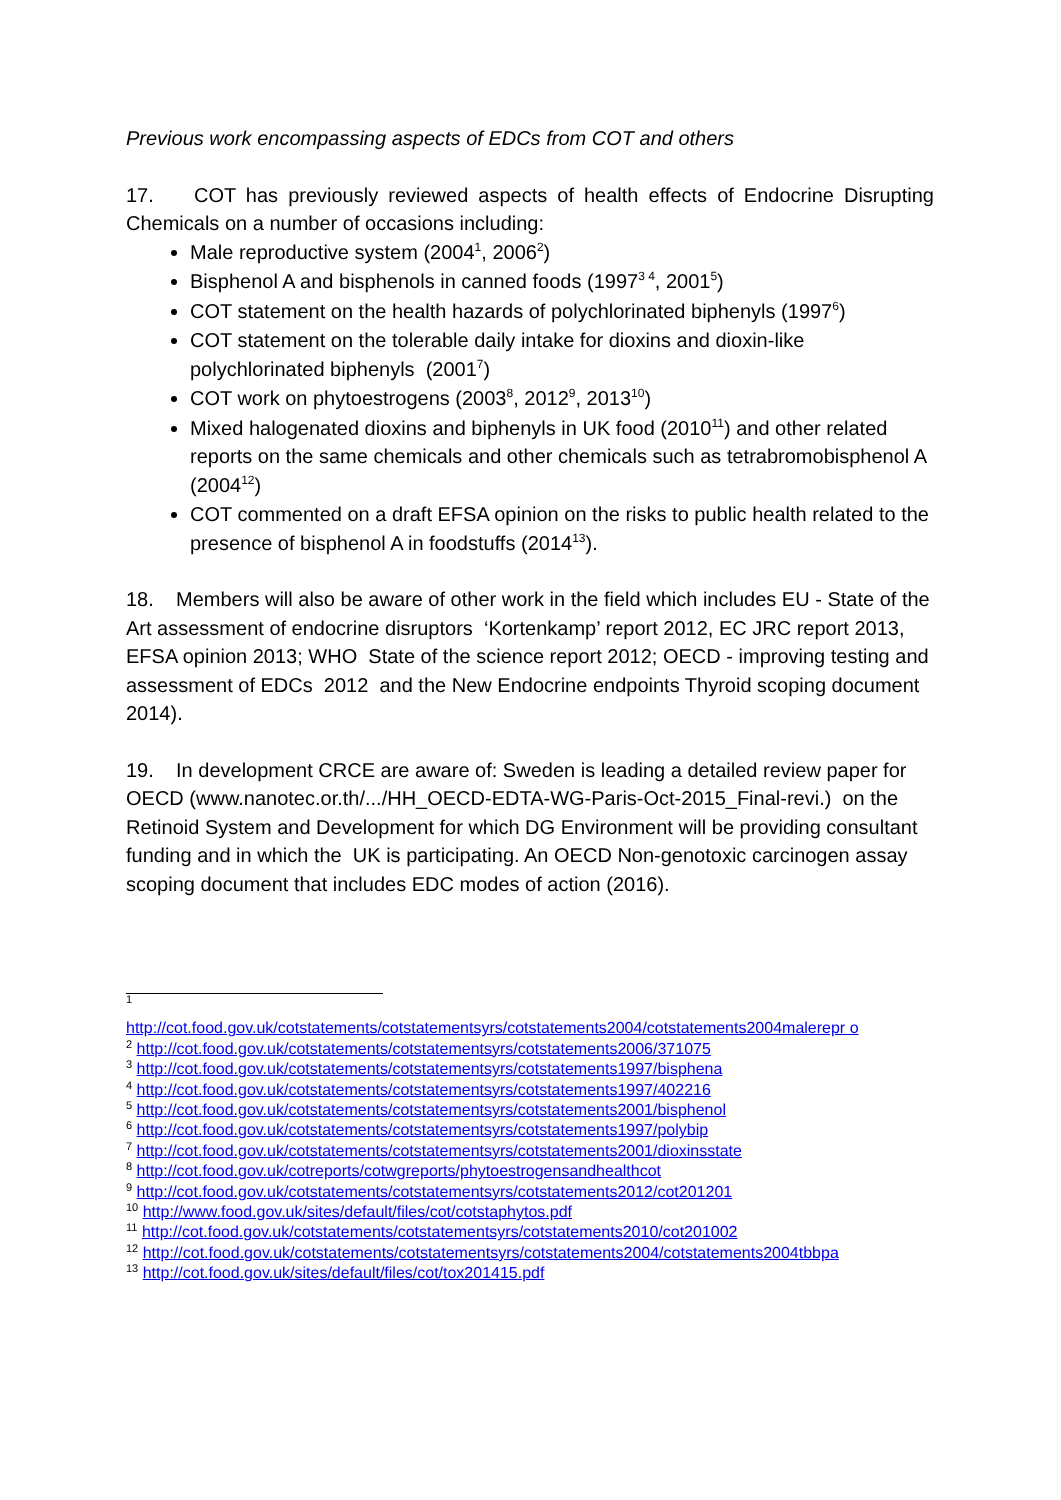Previous work encompassing aspects of EDCs from COT and others
17. COT has previously reviewed aspects of health effects of Endocrine Disrupting Chemicals on a number of occasions including:
Male reproductive system (2004<sup>1</sup>, 2006<sup>2</sup>)
Bisphenol A and bisphenols in canned foods (1997<sup>3 4</sup>, 2001<sup>5</sup>)
COT statement on the health hazards of polychlorinated biphenyls (1997<sup>6</sup>)
COT statement on the tolerable daily intake for dioxins and dioxin-like polychlorinated biphenyls (2001<sup>7</sup>)
COT work on phytoestrogens (2003<sup>8</sup>, 2012<sup>9</sup>, 2013<sup>10</sup>)
Mixed halogenated dioxins and biphenyls in UK food (2010<sup>11</sup>) and other related reports on the same chemicals and other chemicals such as tetrabromobisphenol A (2004<sup>12</sup>)
COT commented on a draft EFSA opinion on the risks to public health related to the presence of bisphenol A in foodstuffs (2014<sup>13</sup>).
18. Members will also be aware of other work in the field which includes EU - State of the Art assessment of endocrine disruptors ‘Kortenkamp’ report 2012, EC JRC report 2013, EFSA opinion 2013; WHO State of the science report 2012; OECD - improving testing and assessment of EDCs 2012 and the New Endocrine endpoints Thyroid scoping document 2014).
19. In development CRCE are aware of: Sweden is leading a detailed review paper for OECD (www.nanotec.or.th/.../HH_OECD-EDTA-WG-Paris-Oct-2015_Final-revi.) on the Retinoid System and Development for which DG Environment will be providing consultant funding and in which the UK is participating. An OECD Non-genotoxic carcinogen assay scoping document that includes EDC modes of action (2016).
<sup>1</sup>
http://cot.food.gov.uk/cotstatements/cotstatementsyrs/cotstatements2004/cotstatements2004malerepr o
<sup>2</sup> http://cot.food.gov.uk/cotstatements/cotstatementsyrs/cotstatements2006/371075
<sup>3</sup> http://cot.food.gov.uk/cotstatements/cotstatementsyrs/cotstatements1997/bisphena
<sup>4</sup> http://cot.food.gov.uk/cotstatements/cotstatementsyrs/cotstatements1997/402216
<sup>5</sup> http://cot.food.gov.uk/cotstatements/cotstatementsyrs/cotstatements2001/bisphenol
<sup>6</sup> http://cot.food.gov.uk/cotstatements/cotstatementsyrs/cotstatements1997/polybip
<sup>7</sup> http://cot.food.gov.uk/cotstatements/cotstatementsyrs/cotstatements2001/dioxinsstate
<sup>8</sup> http://cot.food.gov.uk/cotreports/cotwgreports/phytoestrogensandhealthcot
<sup>9</sup> http://cot.food.gov.uk/cotstatements/cotstatementsyrs/cotstatements2012/cot201201
<sup>10</sup> http://www.food.gov.uk/sites/default/files/cot/cotstaphytos.pdf
<sup>11</sup> http://cot.food.gov.uk/cotstatements/cotstatementsyrs/cotstatements2010/cot201002
<sup>12</sup> http://cot.food.gov.uk/cotstatements/cotstatementsyrs/cotstatements2004/cotstatements2004tbbpa
<sup>13</sup> http://cot.food.gov.uk/sites/default/files/cot/tox201415.pdf